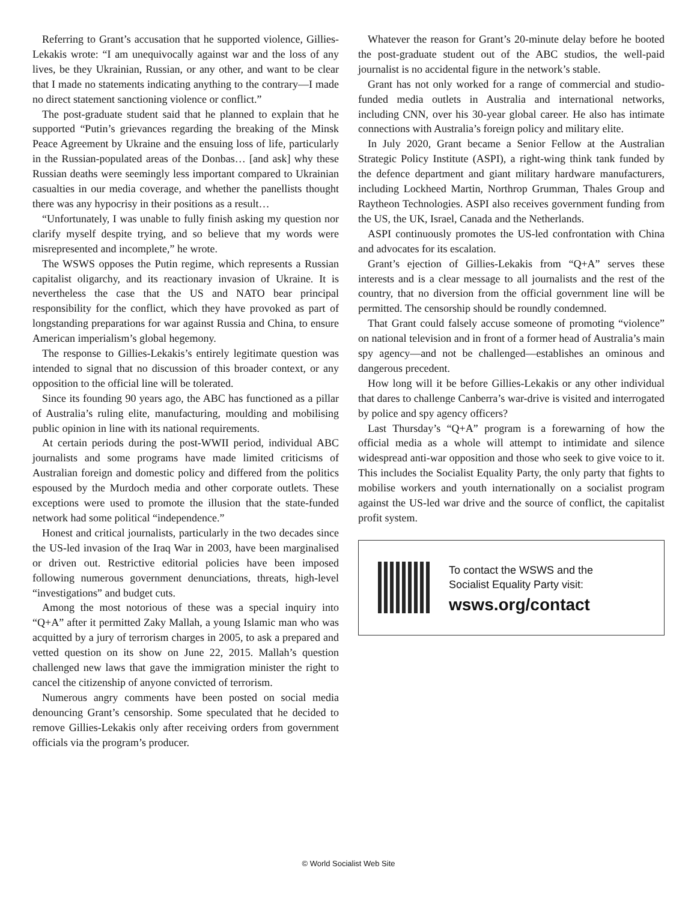Referring to Grant’s accusation that he supported violence, Gillies-Lekakis wrote: “I am unequivocally against war and the loss of any lives, be they Ukrainian, Russian, or any other, and want to be clear that I made no statements indicating anything to the contrary—I made no direct statement sanctioning violence or conflict.”
The post-graduate student said that he planned to explain that he supported “Putin’s grievances regarding the breaking of the Minsk Peace Agreement by Ukraine and the ensuing loss of life, particularly in the Russian-populated areas of the Donbas… [and ask] why these Russian deaths were seemingly less important compared to Ukrainian casualties in our media coverage, and whether the panellists thought there was any hypocrisy in their positions as a result…
“Unfortunately, I was unable to fully finish asking my question nor clarify myself despite trying, and so believe that my words were misrepresented and incomplete,” he wrote.
The WSWS opposes the Putin regime, which represents a Russian capitalist oligarchy, and its reactionary invasion of Ukraine. It is nevertheless the case that the US and NATO bear principal responsibility for the conflict, which they have provoked as part of longstanding preparations for war against Russia and China, to ensure American imperialism’s global hegemony.
The response to Gillies-Lekakis’s entirely legitimate question was intended to signal that no discussion of this broader context, or any opposition to the official line will be tolerated.
Since its founding 90 years ago, the ABC has functioned as a pillar of Australia’s ruling elite, manufacturing, moulding and mobilising public opinion in line with its national requirements.
At certain periods during the post-WWII period, individual ABC journalists and some programs have made limited criticisms of Australian foreign and domestic policy and differed from the politics espoused by the Murdoch media and other corporate outlets. These exceptions were used to promote the illusion that the state-funded network had some political “independence.”
Honest and critical journalists, particularly in the two decades since the US-led invasion of the Iraq War in 2003, have been marginalised or driven out. Restrictive editorial policies have been imposed following numerous government denunciations, threats, high-level “investigations” and budget cuts.
Among the most notorious of these was a special inquiry into “Q+A” after it permitted Zaky Mallah, a young Islamic man who was acquitted by a jury of terrorism charges in 2005, to ask a prepared and vetted question on its show on June 22, 2015. Mallah’s question challenged new laws that gave the immigration minister the right to cancel the citizenship of anyone convicted of terrorism.
Numerous angry comments have been posted on social media denouncing Grant’s censorship. Some speculated that he decided to remove Gillies-Lekakis only after receiving orders from government officials via the program’s producer.
Whatever the reason for Grant’s 20-minute delay before he booted the post-graduate student out of the ABC studios, the well-paid journalist is no accidental figure in the network’s stable.
Grant has not only worked for a range of commercial and studio-funded media outlets in Australia and international networks, including CNN, over his 30-year global career. He also has intimate connections with Australia’s foreign policy and military elite.
In July 2020, Grant became a Senior Fellow at the Australian Strategic Policy Institute (ASPI), a right-wing think tank funded by the defence department and giant military hardware manufacturers, including Lockheed Martin, Northrop Grumman, Thales Group and Raytheon Technologies. ASPI also receives government funding from the US, the UK, Israel, Canada and the Netherlands.
ASPI continuously promotes the US-led confrontation with China and advocates for its escalation.
Grant’s ejection of Gillies-Lekakis from “Q+A” serves these interests and is a clear message to all journalists and the rest of the country, that no diversion from the official government line will be permitted. The censorship should be roundly condemned.
That Grant could falsely accuse someone of promoting “violence” on national television and in front of a former head of Australia’s main spy agency—and not be challenged—establishes an ominous and dangerous precedent.
How long will it be before Gillies-Lekakis or any other individual that dares to challenge Canberra’s war-drive is visited and interrogated by police and spy agency officers?
Last Thursday’s “Q+A” program is a forewarning of how the official media as a whole will attempt to intimidate and silence widespread anti-war opposition and those who seek to give voice to it. This includes the Socialist Equality Party, the only party that fights to mobilise workers and youth internationally on a socialist program against the US-led war drive and the source of conflict, the capitalist profit system.
To contact the WSWS and the
Socialist Equality Party visit:
wsws.org/contact
© World Socialist Web Site